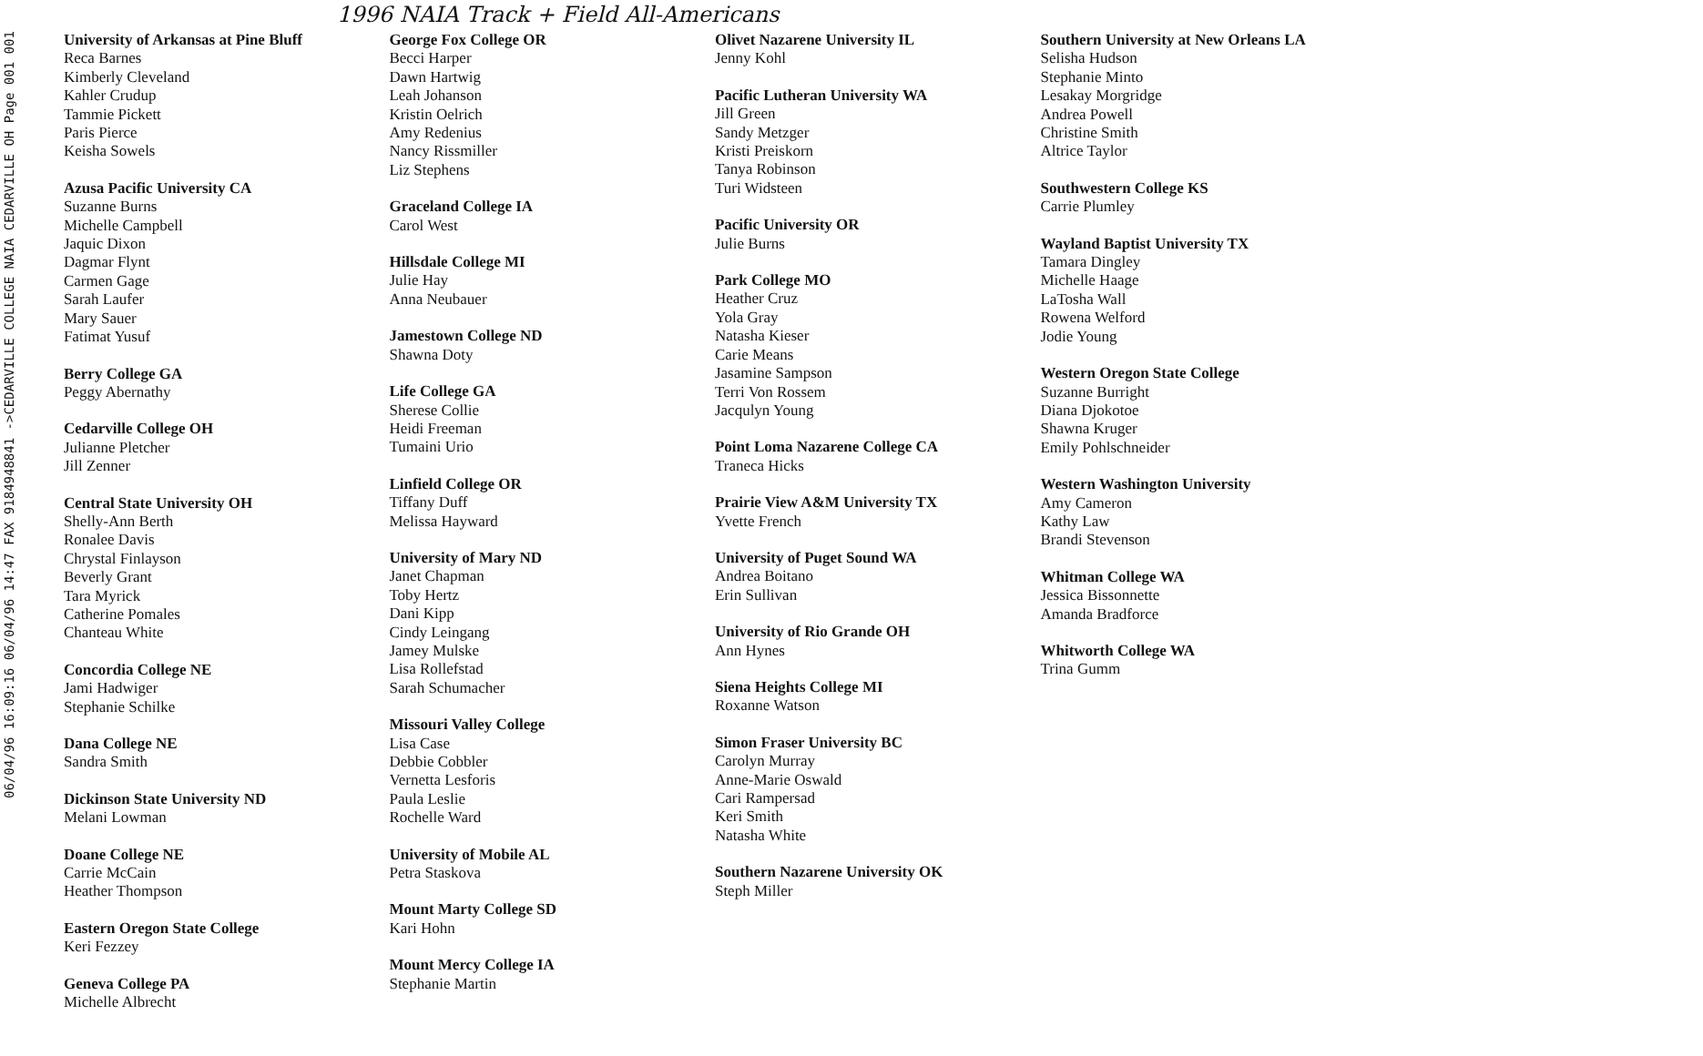1996 NAIA Track + Field All-Americans
06/04/96 16:09:16 06/04/96 14:47 FAX 9184948841 ->CEDARVILLE COLLEGE NAIA CEDARVILLE OH Page 001 001
University of Arkansas at Pine Bluff
Reca Barnes
Kimberly Cleveland
Kahler Crudup
Tammie Pickett
Paris Pierce
Keisha Sowels
Azusa Pacific University CA
Suzanne Burns
Michelle Campbell
Jaquic Dixon
Dagmar Flynt
Carmen Gage
Sarah Laufer
Mary Sauer
Fatimat Yusuf
Berry College GA
Peggy Abernathy
Cedarville College OH
Julianne Pletcher
Jill Zenner
Central State University OH
Shelly-Ann Berth
Ronalee Davis
Chrystal Finlayson
Beverly Grant
Tara Myrick
Catherine Pomales
Chanteau White
Concordia College NE
Jami Hadwiger
Stephanie Schilke
Dana College NE
Sandra Smith
Dickinson State University ND
Melani Lowman
Doane College NE
Carrie McCain
Heather Thompson
Eastern Oregon State College
Keri Fezzey
Geneva College PA
Michelle Albrecht
George Fox College OR
Becci Harper
Dawn Hartwig
Leah Johanson
Kristin Oelrich
Amy Redenius
Nancy Rissmiller
Liz Stephens
Graceland College IA
Carol West
Hillsdale College MI
Julie Hay
Anna Neubauer
Jamestown College ND
Shawna Doty
Life College GA
Sherese Collie
Heidi Freeman
Tumaini Urio
Linfield College OR
Tiffany Duff
Melissa Hayward
University of Mary ND
Janet Chapman
Toby Hertz
Dani Kipp
Cindy Leingang
Jamey Mulske
Lisa Rollefstad
Sarah Schumacher
Missouri Valley College
Lisa Case
Debbie Cobbler
Vernetta Lesforis
Paula Leslie
Rochelle Ward
University of Mobile AL
Petra Staskova
Mount Marty College SD
Kari Hohn
Mount Mercy College IA
Stephanie Martin
Olivet Nazarene University IL
Jenny Kohl
Pacific Lutheran University WA
Jill Green
Sandy Metzger
Kristi Preiskorn
Tanya Robinson
Turi Widsteen
Pacific University OR
Julie Burns
Park College MO
Heather Cruz
Yola Gray
Natasha Kieser
Carie Means
Jasamine Sampson
Terri Von Rossem
Jacqulyn Young
Point Loma Nazarene College CA
Traneca Hicks
Prairie View A&M University TX
Yvette French
University of Puget Sound WA
Andrea Boitano
Erin Sullivan
University of Rio Grande OH
Ann Hynes
Siena Heights College MI
Roxanne Watson
Simon Fraser University BC
Carolyn Murray
Anne-Marie Oswald
Cari Rampersad
Keri Smith
Natasha White
Southern Nazarene University OK
Steph Miller
Southern University at New Orleans LA
Selisha Hudson
Stephanie Minto
Lesakay Morgridge
Andrea Powell
Christine Smith
Altrice Taylor
Southwestern College KS
Carrie Plumley
Wayland Baptist University TX
Tamara Dingley
Michelle Haage
LaTosha Wall
Rowena Welford
Jodie Young
Western Oregon State College
Suzanne Burright
Diana Djokotoe
Shawna Kruger
Emily Pohlschneider
Western Washington University
Amy Cameron
Kathy Law
Brandi Stevenson
Whitman College WA
Jessica Bissonnette
Amanda Bradforce
Whitworth College WA
Trina Gumm